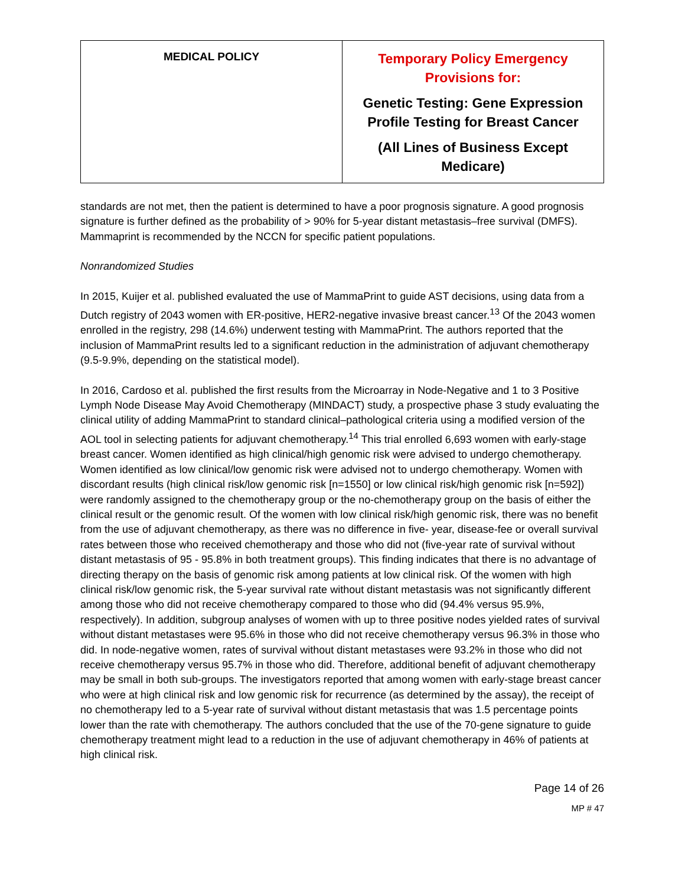| MEDICAL POLICY | Temporary Policy Emergency Provisions for: Genetic Testing: Gene Expression Profile Testing for Breast Cancer (All Lines of Business Except Medicare) |
standards are not met, then the patient is determined to have a poor prognosis signature. A good prognosis signature is further defined as the probability of > 90% for 5-year distant metastasis–free survival (DMFS). Mammaprint is recommended by the NCCN for specific patient populations.
Nonrandomized Studies
In 2015, Kuijer et al. published evaluated the use of MammaPrint to guide AST decisions, using data from a Dutch registry of 2043 women with ER-positive, HER2-negative invasive breast cancer.<sup>13</sup> Of the 2043 women enrolled in the registry, 298 (14.6%) underwent testing with MammaPrint. The authors reported that the inclusion of MammaPrint results led to a significant reduction in the administration of adjuvant chemotherapy (9.5-9.9%, depending on the statistical model).
In 2016, Cardoso et al. published the first results from the Microarray in Node-Negative and 1 to 3 Positive Lymph Node Disease May Avoid Chemotherapy (MINDACT) study, a prospective phase 3 study evaluating the clinical utility of adding MammaPrint to standard clinical–pathological criteria using a modified version of the AOL tool in selecting patients for adjuvant chemotherapy.<sup>14</sup> This trial enrolled 6,693 women with early-stage breast cancer. Women identified as high clinical/high genomic risk were advised to undergo chemotherapy. Women identified as low clinical/low genomic risk were advised not to undergo chemotherapy. Women with discordant results (high clinical risk/low genomic risk [n=1550] or low clinical risk/high genomic risk [n=592]) were randomly assigned to the chemotherapy group or the no-chemotherapy group on the basis of either the clinical result or the genomic result. Of the women with low clinical risk/high genomic risk, there was no benefit from the use of adjuvant chemotherapy, as there was no difference in five- year, disease-fee or overall survival rates between those who received chemotherapy and those who did not (five-year rate of survival without distant metastasis of 95 - 95.8% in both treatment groups). This finding indicates that there is no advantage of directing therapy on the basis of genomic risk among patients at low clinical risk. Of the women with high clinical risk/low genomic risk, the 5-year survival rate without distant metastasis was not significantly different among those who did not receive chemotherapy compared to those who did (94.4% versus 95.9%, respectively). In addition, subgroup analyses of women with up to three positive nodes yielded rates of survival without distant metastases were 95.6% in those who did not receive chemotherapy versus 96.3% in those who did. In node-negative women, rates of survival without distant metastases were 93.2% in those who did not receive chemotherapy versus 95.7% in those who did. Therefore, additional benefit of adjuvant chemotherapy may be small in both sub-groups. The investigators reported that among women with early-stage breast cancer who were at high clinical risk and low genomic risk for recurrence (as determined by the assay), the receipt of no chemotherapy led to a 5-year rate of survival without distant metastasis that was 1.5 percentage points lower than the rate with chemotherapy. The authors concluded that the use of the 70-gene signature to guide chemotherapy treatment might lead to a reduction in the use of adjuvant chemotherapy in 46% of patients at high clinical risk.
Page 14 of 26
MP # 47